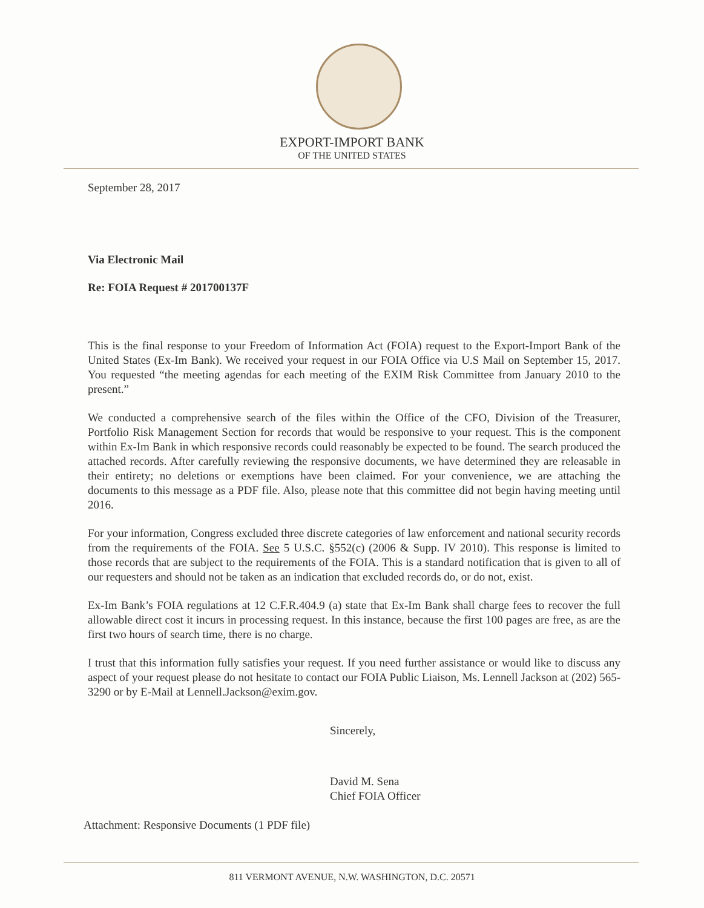EXPORT-IMPORT BANK
OF THE UNITED STATES
September 28, 2017
Via Electronic Mail
Re: FOIA Request # 201700137F
This is the final response to your Freedom of Information Act (FOIA) request to the Export-Import Bank of the United States (Ex-Im Bank). We received your request in our FOIA Office via U.S Mail on September 15, 2017. You requested “the meeting agendas for each meeting of the EXIM Risk Committee from January 2010 to the present.”
We conducted a comprehensive search of the files within the Office of the CFO, Division of the Treasurer, Portfolio Risk Management Section for records that would be responsive to your request. This is the component within Ex-Im Bank in which responsive records could reasonably be expected to be found. The search produced the attached records. After carefully reviewing the responsive documents, we have determined they are releasable in their entirety; no deletions or exemptions have been claimed. For your convenience, we are attaching the documents to this message as a PDF file. Also, please note that this committee did not begin having meeting until 2016.
For your information, Congress excluded three discrete categories of law enforcement and national security records from the requirements of the FOIA. See 5 U.S.C. §552(c) (2006 & Supp. IV 2010). This response is limited to those records that are subject to the requirements of the FOIA. This is a standard notification that is given to all of our requesters and should not be taken as an indication that excluded records do, or do not, exist.
Ex-Im Bank’s FOIA regulations at 12 C.F.R.404.9 (a) state that Ex-Im Bank shall charge fees to recover the full allowable direct cost it incurs in processing request. In this instance, because the first 100 pages are free, as are the first two hours of search time, there is no charge.
I trust that this information fully satisfies your request. If you need further assistance or would like to discuss any aspect of your request please do not hesitate to contact our FOIA Public Liaison, Ms. Lennell Jackson at (202) 565-3290 or by E-Mail at Lennell.Jackson@exim.gov.
Sincerely,
David M. Sena
Chief FOIA Officer
Attachment: Responsive Documents (1 PDF file)
811 VERMONT AVENUE, N.W. WASHINGTON, D.C. 20571